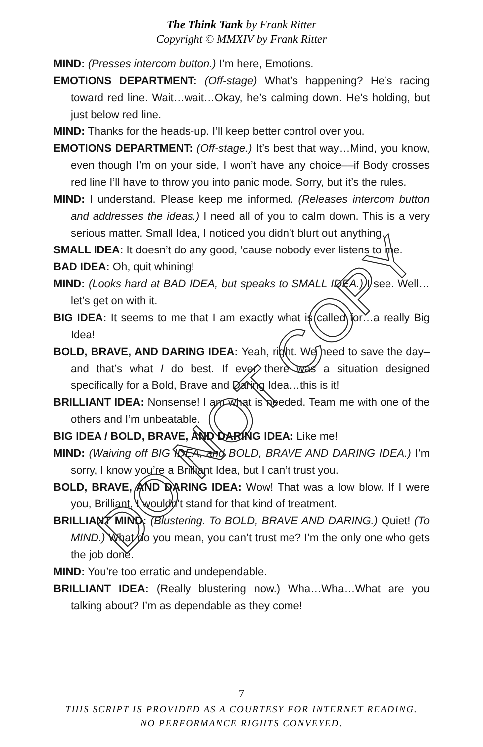The Think Tank by Frank Ritter
Copyright © MMXIV by Frank Ritter
MIND: (Presses intercom button.) I’m here, Emotions.
EMOTIONS DEPARTMENT: (Off-stage) What’s happening? He’s racing toward red line. Wait…wait…Okay, he’s calming down. He’s holding, but just below red line.
MIND: Thanks for the heads-up. I’ll keep better control over you.
EMOTIONS DEPARTMENT: (Off-stage.) It’s best that way…Mind, you know, even though I’m on your side, I won’t have any choice––if Body crosses red line I’ll have to throw you into panic mode. Sorry, but it’s the rules.
MIND: I understand. Please keep me informed. (Releases intercom button and addresses the ideas.) I need all of you to calm down. This is a very serious matter. Small Idea, I noticed you didn’t blurt out anything.
SMALL IDEA: It doesn’t do any good, ‘cause nobody ever listens to me.
BAD IDEA: Oh, quit whining!
MIND: (Looks hard at BAD IDEA, but speaks to SMALL IDEA.) I see. Well…let’s get on with it.
BIG IDEA: It seems to me that I am exactly what is called for…a really Big Idea!
BOLD, BRAVE, AND DARING IDEA: Yeah, right. We need to save the day–and that’s what I do best. If ever there was a situation designed specifically for a Bold, Brave and Daring Idea…this is it!
BRILLIANT IDEA: Nonsense! I am what is needed. Team me with one of the others and I’m unbeatable.
BIG IDEA / BOLD, BRAVE, AND DARING IDEA: Like me!
MIND: (Waiving off BIG IDEA, and BOLD, BRAVE AND DARING IDEA.) I’m sorry, I know you’re a Brilliant Idea, but I can’t trust you.
BOLD, BRAVE, AND DARING IDEA: Wow! That was a low blow. If I were you, Brilliant, I wouldn’t stand for that kind of treatment.
BRILLIANT MIND: (Blustering. To BOLD, BRAVE AND DARING.) Quiet! (To MIND.) What do you mean, you can’t trust me? I’m the only one who gets the job done.
MIND: You’re too erratic and undependable.
BRILLIANT IDEA: (Really blustering now.) Wha…Wha…What are you talking about? I’m as dependable as they come!
DO NOT COPY
7
THIS SCRIPT IS PROVIDED AS A COURTESY FOR INTERNET READING.
NO PERFORMANCE RIGHTS CONVEYED.